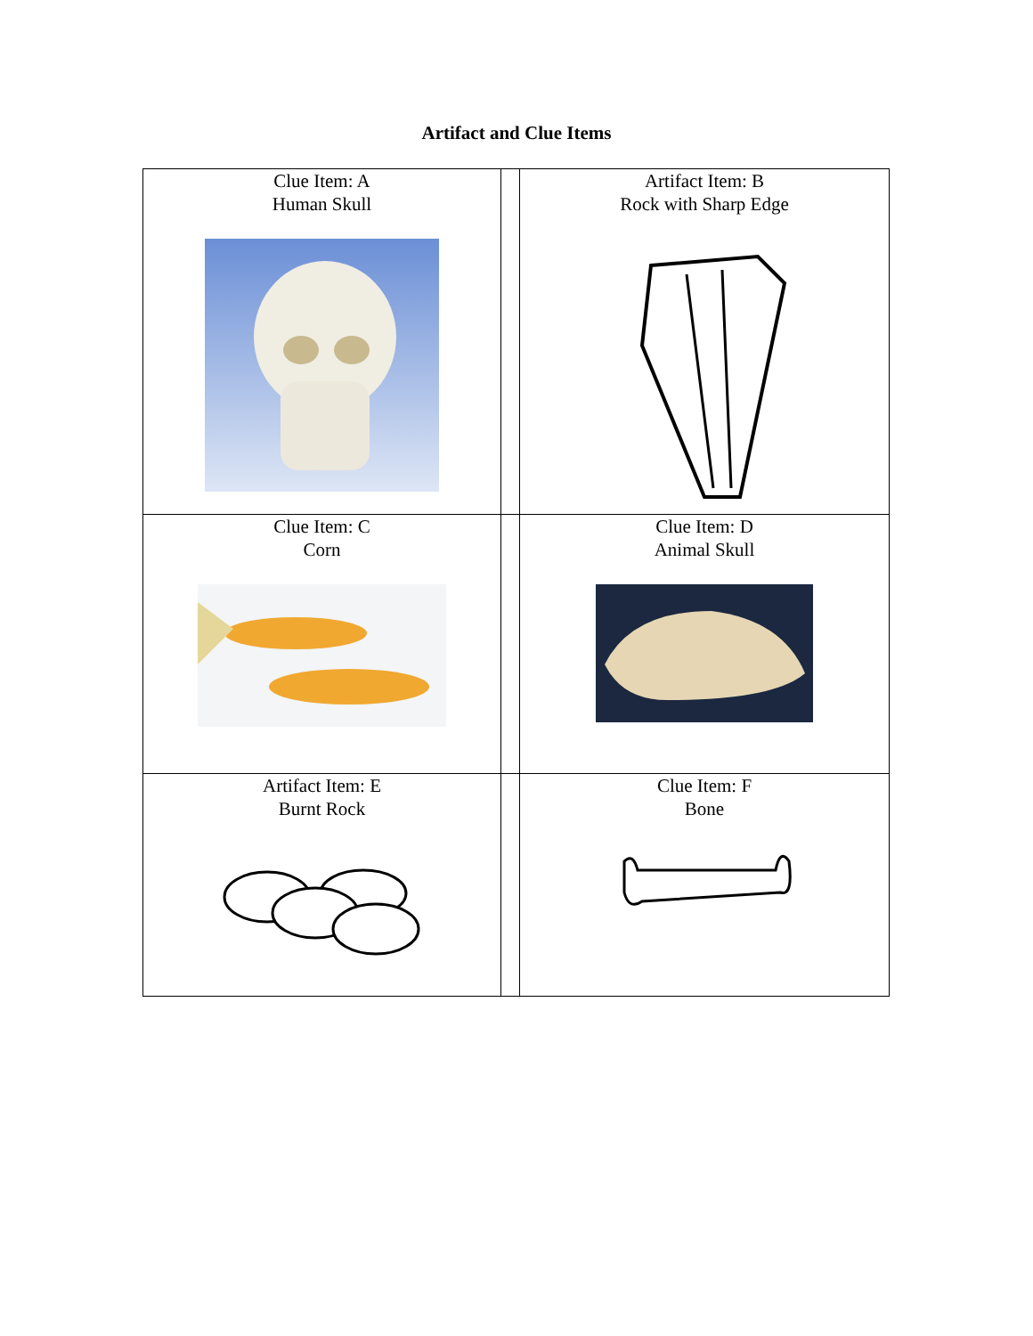Artifact and Clue Items
| Clue Item: A Human Skull | | Artifact Item: B Rock with Sharp Edge |
| Clue Item: C Corn | | Clue Item: D Animal Skull |
| Artifact Item: E Burnt Rock | | Clue Item: F Bone |